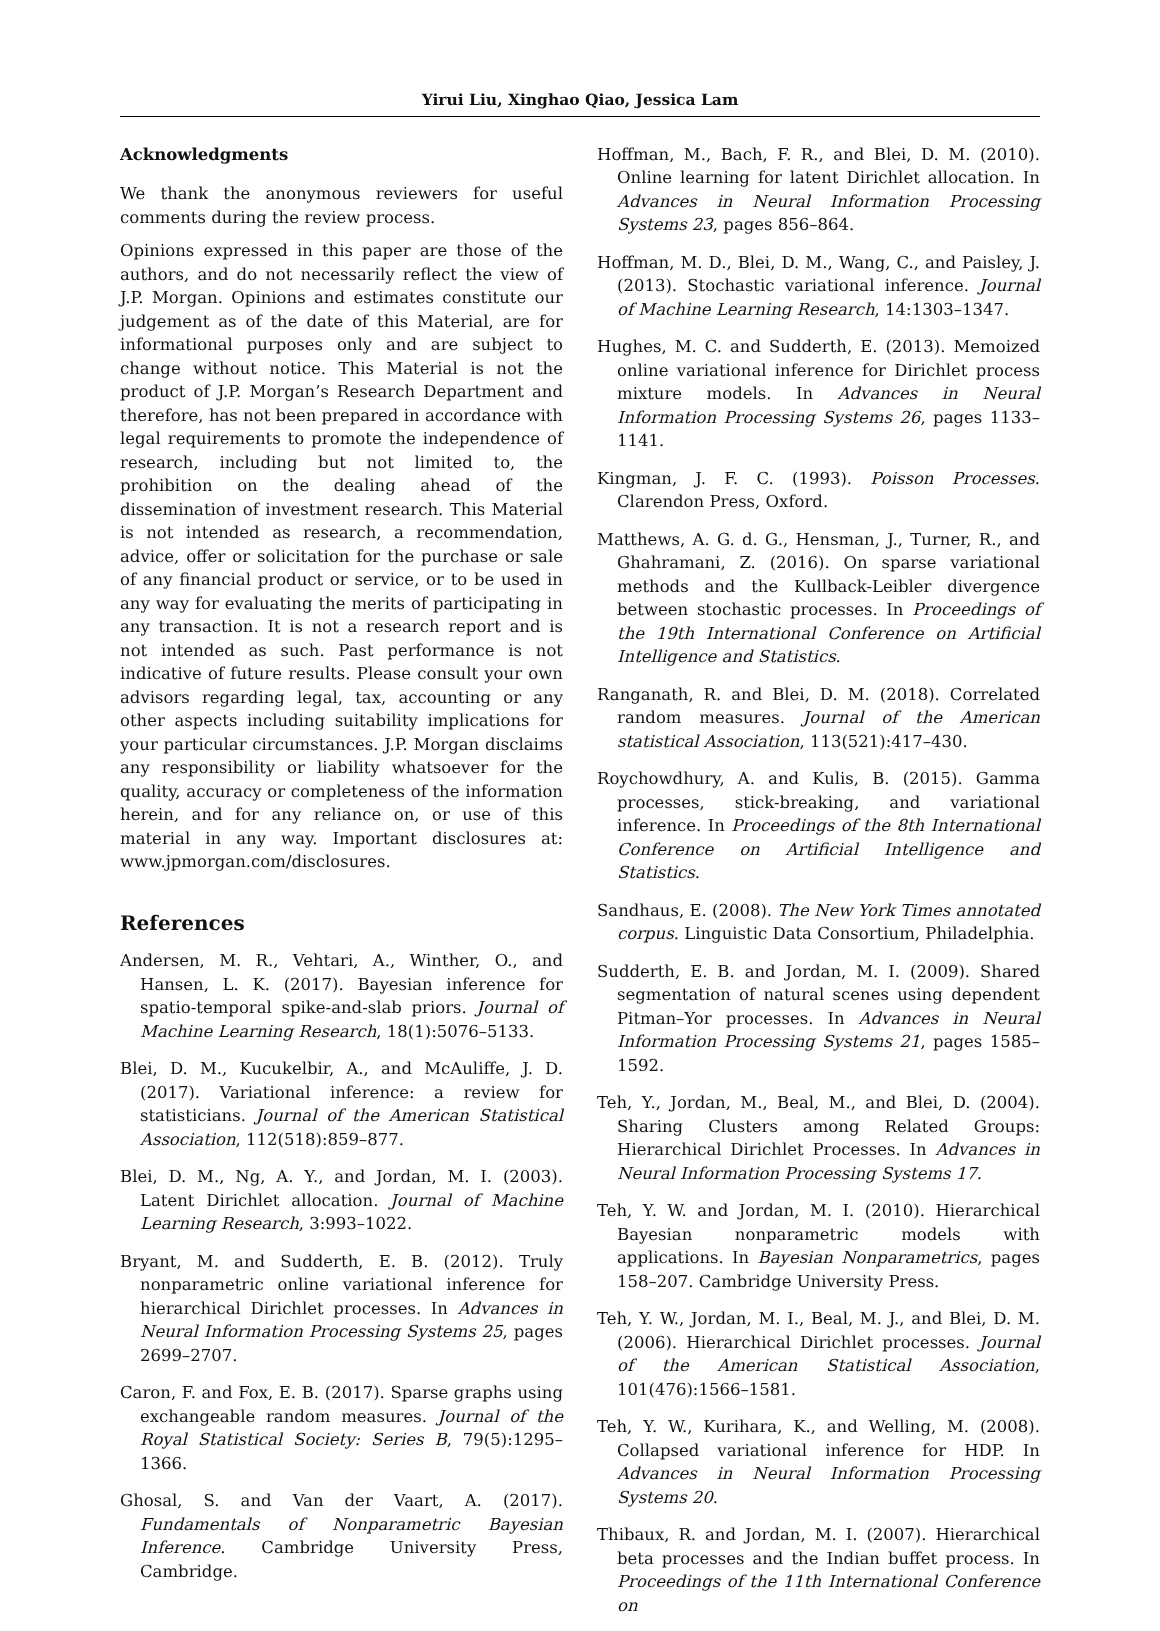Yirui Liu, Xinghao Qiao, Jessica Lam
Acknowledgments
We thank the anonymous reviewers for useful comments during the review process.
Opinions expressed in this paper are those of the authors, and do not necessarily reflect the view of J.P. Morgan. Opinions and estimates constitute our judgement as of the date of this Material, are for informational purposes only and are subject to change without notice. This Material is not the product of J.P. Morgan’s Research Department and therefore, has not been prepared in accordance with legal requirements to promote the independence of research, including but not limited to, the prohibition on the dealing ahead of the dissemination of investment research. This Material is not intended as research, a recommendation, advice, offer or solicitation for the purchase or sale of any financial product or service, or to be used in any way for evaluating the merits of participating in any transaction. It is not a research report and is not intended as such. Past performance is not indicative of future results. Please consult your own advisors regarding legal, tax, accounting or any other aspects including suitability implications for your particular circumstances. J.P. Morgan disclaims any responsibility or liability whatsoever for the quality, accuracy or completeness of the information herein, and for any reliance on, or use of this material in any way. Important disclosures at: www.jpmorgan.com/disclosures.
References
Andersen, M. R., Vehtari, A., Winther, O., and Hansen, L. K. (2017). Bayesian inference for spatio-temporal spike-and-slab priors. Journal of Machine Learning Research, 18(1):5076–5133.
Blei, D. M., Kucukelbir, A., and McAuliffe, J. D. (2017). Variational inference: a review for statisticians. Journal of the American Statistical Association, 112(518):859–877.
Blei, D. M., Ng, A. Y., and Jordan, M. I. (2003). Latent Dirichlet allocation. Journal of Machine Learning Research, 3:993–1022.
Bryant, M. and Sudderth, E. B. (2012). Truly nonparametric online variational inference for hierarchical Dirichlet processes. In Advances in Neural Information Processing Systems 25, pages 2699–2707.
Caron, F. and Fox, E. B. (2017). Sparse graphs using exchangeable random measures. Journal of the Royal Statistical Society: Series B, 79(5):1295–1366.
Ghosal, S. and Van der Vaart, A. (2017). Fundamentals of Nonparametric Bayesian Inference. Cambridge University Press, Cambridge.
Hoffman, M., Bach, F. R., and Blei, D. M. (2010). Online learning for latent Dirichlet allocation. In Advances in Neural Information Processing Systems 23, pages 856–864.
Hoffman, M. D., Blei, D. M., Wang, C., and Paisley, J. (2013). Stochastic variational inference. Journal of Machine Learning Research, 14:1303–1347.
Hughes, M. C. and Sudderth, E. (2013). Memoized online variational inference for Dirichlet process mixture models. In Advances in Neural Information Processing Systems 26, pages 1133–1141.
Kingman, J. F. C. (1993). Poisson Processes. Clarendon Press, Oxford.
Matthews, A. G. d. G., Hensman, J., Turner, R., and Ghahramani, Z. (2016). On sparse variational methods and the Kullback-Leibler divergence between stochastic processes. In Proceedings of the 19th International Conference on Artificial Intelligence and Statistics.
Ranganath, R. and Blei, D. M. (2018). Correlated random measures. Journal of the American statistical Association, 113(521):417–430.
Roychowdhury, A. and Kulis, B. (2015). Gamma processes, stick-breaking, and variational inference. In Proceedings of the 8th International Conference on Artificial Intelligence and Statistics.
Sandhaus, E. (2008). The New York Times annotated corpus. Linguistic Data Consortium, Philadelphia.
Sudderth, E. B. and Jordan, M. I. (2009). Shared segmentation of natural scenes using dependent Pitman–Yor processes. In Advances in Neural Information Processing Systems 21, pages 1585–1592.
Teh, Y., Jordan, M., Beal, M., and Blei, D. (2004). Sharing Clusters among Related Groups: Hierarchical Dirichlet Processes. In Advances in Neural Information Processing Systems 17.
Teh, Y. W. and Jordan, M. I. (2010). Hierarchical Bayesian nonparametric models with applications. In Bayesian Nonparametrics, pages 158–207. Cambridge University Press.
Teh, Y. W., Jordan, M. I., Beal, M. J., and Blei, D. M. (2006). Hierarchical Dirichlet processes. Journal of the American Statistical Association, 101(476):1566–1581.
Teh, Y. W., Kurihara, K., and Welling, M. (2008). Collapsed variational inference for HDP. In Advances in Neural Information Processing Systems 20.
Thibaux, R. and Jordan, M. I. (2007). Hierarchical beta processes and the Indian buffet process. In Proceedings of the 11th International Conference on